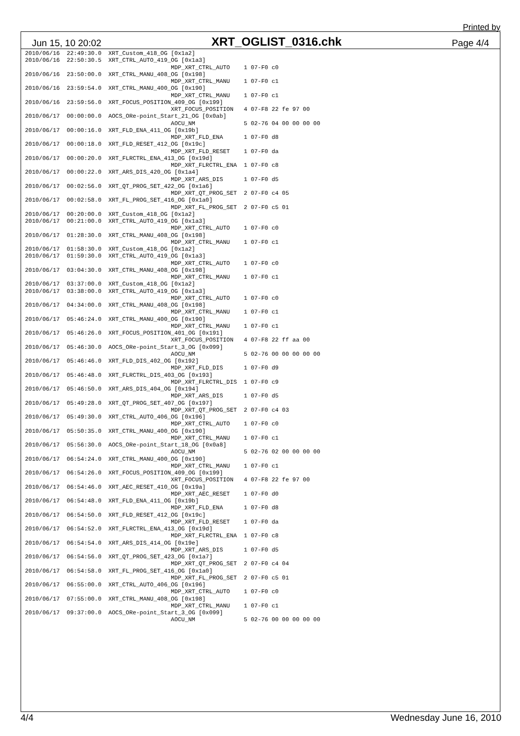Printed by
Jun 15, 10 20:02 XRT_OGLIST_0316.chk Page 4/4
2010/06/16  22:49:30.0  XRT_Custom_418_OG [0x1a2]
2010/06/16  22:50:30.5  XRT_CTRL_AUTO_419_OG [0x1a3]
                                          MDP_XRT_CTRL_AUTO    1 07-F0 c0
2010/06/16  23:50:00.0  XRT_CTRL_MANU_408_OG [0x198]
                                          MDP_XRT_CTRL_MANU    1 07-F0 c1
2010/06/16  23:59:54.0  XRT_CTRL_MANU_400_OG [0x190]
                                          MDP_XRT_CTRL_MANU    1 07-F0 c1
2010/06/16  23:59:56.0  XRT_FOCUS_POSITION_409_OG [0x199]
                                          XRT_FOCUS_POSITION   4 07-F8 22 fe 97 00
2010/06/17  00:00:00.0  AOCS_ORe-point_Start_21_OG [0x0ab]
                                          AOCU_NM              5 02-76 04 00 00 00 00
2010/06/17  00:00:16.0  XRT_FLD_ENA_411_OG [0x19b]
                                          MDP_XRT_FLD_ENA      1 07-F0 d8
2010/06/17  00:00:18.0  XRT_FLD_RESET_412_OG [0x19c]
                                          MDP_XRT_FLD_RESET    1 07-F0 da
2010/06/17  00:00:20.0  XRT_FLRCTRL_ENA_413_OG [0x19d]
                                          MDP_XRT_FLRCTRL_ENA  1 07-F0 c8
2010/06/17  00:00:22.0  XRT_ARS_DIS_420_OG [0x1a4]
                                          MDP_XRT_ARS_DIS      1 07-F0 d5
2010/06/17  00:02:56.0  XRT_QT_PROG_SET_422_OG [0x1a6]
                                          MDP_XRT_QT_PROG_SET  2 07-F0 c4 05
2010/06/17  00:02:58.0  XRT_FL_PROG_SET_416_OG [0x1a0]
                                          MDP_XRT_FL_PROG_SET  2 07-F0 c5 01
2010/06/17  00:20:00.0  XRT_Custom_418_OG [0x1a2]
2010/06/17  00:21:00.0  XRT_CTRL_AUTO_419_OG [0x1a3]
                                          MDP_XRT_CTRL_AUTO    1 07-F0 c0
2010/06/17  01:28:30.0  XRT_CTRL_MANU_408_OG [0x198]
                                          MDP_XRT_CTRL_MANU    1 07-F0 c1
2010/06/17  01:58:30.0  XRT_Custom_418_OG [0x1a2]
2010/06/17  01:59:30.0  XRT_CTRL_AUTO_419_OG [0x1a3]
                                          MDP_XRT_CTRL_AUTO    1 07-F0 c0
2010/06/17  03:04:30.0  XRT_CTRL_MANU_408_OG [0x198]
                                          MDP_XRT_CTRL_MANU    1 07-F0 c1
2010/06/17  03:37:00.0  XRT_Custom_418_OG [0x1a2]
2010/06/17  03:38:00.0  XRT_CTRL_AUTO_419_OG [0x1a3]
                                          MDP_XRT_CTRL_AUTO    1 07-F0 c0
2010/06/17  04:34:00.0  XRT_CTRL_MANU_408_OG [0x198]
                                          MDP_XRT_CTRL_MANU    1 07-F0 c1
2010/06/17  05:46:24.0  XRT_CTRL_MANU_400_OG [0x190]
                                          MDP_XRT_CTRL_MANU    1 07-F0 c1
2010/06/17  05:46:26.0  XRT_FOCUS_POSITION_401_OG [0x191]
                                          XRT_FOCUS_POSITION   4 07-F8 22 ff aa 00
2010/06/17  05:46:30.0  AOCS_ORe-point_Start_3_OG [0x099]
                                          AOCU_NM              5 02-76 00 00 00 00 00
2010/06/17  05:46:46.0  XRT_FLD_DIS_402_OG [0x192]
                                          MDP_XRT_FLD_DIS      1 07-F0 d9
2010/06/17  05:46:48.0  XRT_FLRCTRL_DIS_403_OG [0x193]
                                          MDP_XRT_FLRCTRL_DIS  1 07-F0 c9
2010/06/17  05:46:50.0  XRT_ARS_DIS_404_OG [0x194]
                                          MDP_XRT_ARS_DIS      1 07-F0 d5
2010/06/17  05:49:28.0  XRT_QT_PROG_SET_407_OG [0x197]
                                          MDP_XRT_QT_PROG_SET  2 07-F0 c4 03
2010/06/17  05:49:30.0  XRT_CTRL_AUTO_406_OG [0x196]
                                          MDP_XRT_CTRL_AUTO    1 07-F0 c0
2010/06/17  05:50:35.0  XRT_CTRL_MANU_400_OG [0x190]
                                          MDP_XRT_CTRL_MANU    1 07-F0 c1
2010/06/17  05:56:30.0  AOCS_ORe-point_Start_18_OG [0x0a8]
                                          AOCU_NM              5 02-76 02 00 00 00 00
2010/06/17  06:54:24.0  XRT_CTRL_MANU_400_OG [0x190]
                                          MDP_XRT_CTRL_MANU    1 07-F0 c1
2010/06/17  06:54:26.0  XRT_FOCUS_POSITION_409_OG [0x199]
                                          XRT_FOCUS_POSITION   4 07-F8 22 fe 97 00
2010/06/17  06:54:46.0  XRT_AEC_RESET_410_OG [0x19a]
                                          MDP_XRT_AEC_RESET    1 07-F0 d0
2010/06/17  06:54:48.0  XRT_FLD_ENA_411_OG [0x19b]
                                          MDP_XRT_FLD_ENA      1 07-F0 d8
2010/06/17  06:54:50.0  XRT_FLD_RESET_412_OG [0x19c]
                                          MDP_XRT_FLD_RESET    1 07-F0 da
2010/06/17  06:54:52.0  XRT_FLRCTRL_ENA_413_OG [0x19d]
                                          MDP_XRT_FLRCTRL_ENA  1 07-F0 c8
2010/06/17  06:54:54.0  XRT_ARS_DIS_414_OG [0x19e]
                                          MDP_XRT_ARS_DIS      1 07-F0 d5
2010/06/17  06:54:56.0  XRT_QT_PROG_SET_423_OG [0x1a7]
                                          MDP_XRT_QT_PROG_SET  2 07-F0 c4 04
2010/06/17  06:54:58.0  XRT_FL_PROG_SET_416_OG [0x1a0]
                                          MDP_XRT_FL_PROG_SET  2 07-F0 c5 01
2010/06/17  06:55:00.0  XRT_CTRL_AUTO_406_OG [0x196]
                                          MDP_XRT_CTRL_AUTO    1 07-F0 c0
2010/06/17  07:55:00.0  XRT_CTRL_MANU_408_OG [0x198]
                                          MDP_XRT_CTRL_MANU    1 07-F0 c1
2010/06/17  09:37:00.0  AOCS_ORe-point_Start_3_OG [0x099]
                                          AOCU_NM              5 02-76 00 00 00 00 00
4/4 Wednesday June 16, 2010